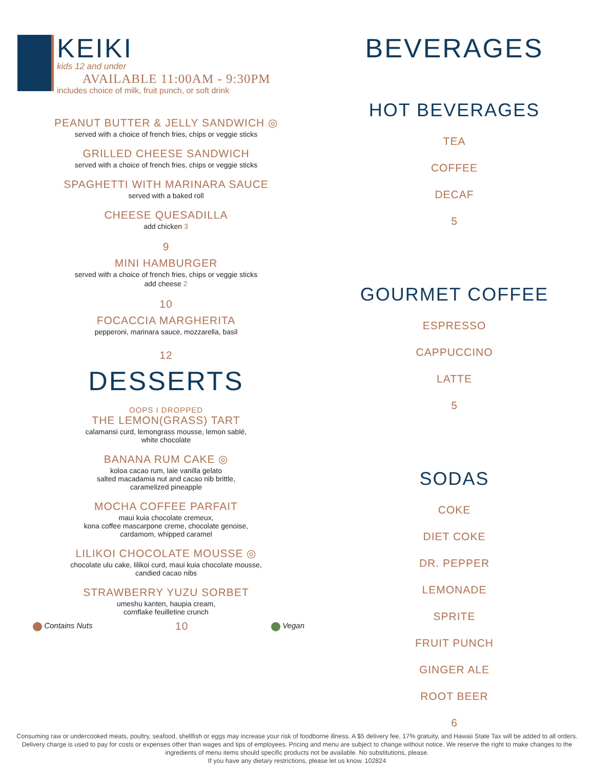KEIKI
kids 12 and under
AVAILABLE 11:00AM - 9:30PM
includes choice of milk, fruit punch, or soft drink
PEANUT BUTTER & JELLY SANDWICH ◎
served with a choice of french fries, chips or veggie sticks
GRILLED CHEESE SANDWICH
served with a choice of french fries, chips or veggie sticks
SPAGHETTI WITH MARINARA SAUCE
served with a baked roll
CHEESE QUESADILLA
add chicken 3
9
MINI HAMBURGER
served with a choice of french fries, chips or veggie sticks
add cheese 2
10
FOCACCIA MARGHERITA
pepperoni, marinara sauce, mozzarella, basil
12
DESSERTS
OOPS I DROPPED
THE LEMON(GRASS) TART
calamansi curd, lemongrass mousse, lemon sablé,
white chocolate
BANANA RUM CAKE ◎
koloa cacao rum, laie vanilla gelato
salted macadamia nut and cacao nib brittle,
caramelized pineapple
MOCHA COFFEE PARFAIT
maui kuia chocolate cremeux,
kona coffee mascarpone creme, chocolate genoise,
cardamom, whipped caramel
LILIKOI CHOCOLATE MOUSSE ◎
chocolate ulu cake, lilikoi curd, maui kuia chocolate mousse,
candied cacao nibs
STRAWBERRY YUZU SORBET
umeshu kanten, haupia cream,
cornflake feuilletine crunch
Contains Nuts 10 Vegan
BEVERAGES
HOT BEVERAGES
TEA
COFFEE
DECAF
5
GOURMET COFFEE
ESPRESSO
CAPPUCCINO
LATTE
5
SODAS
COKE
DIET COKE
DR. PEPPER
LEMONADE
SPRITE
FRUIT PUNCH
GINGER ALE
ROOT BEER
6
Consuming raw or undercooked meats, poultry, seafood, shellfish or eggs may increase your risk of foodborne illness. A $5 delivery fee, 17% gratuity, and Hawaii State Tax will be added to all orders. Delivery charge is used to pay for costs or expenses other than wages and tips of employees. Pricing and menu are subject to change without notice. We reserve the right to make changes to the ingredients of menu items should specific products not be available. No substitutions, please.
If you have any dietary restrictions, please let us know. 102824